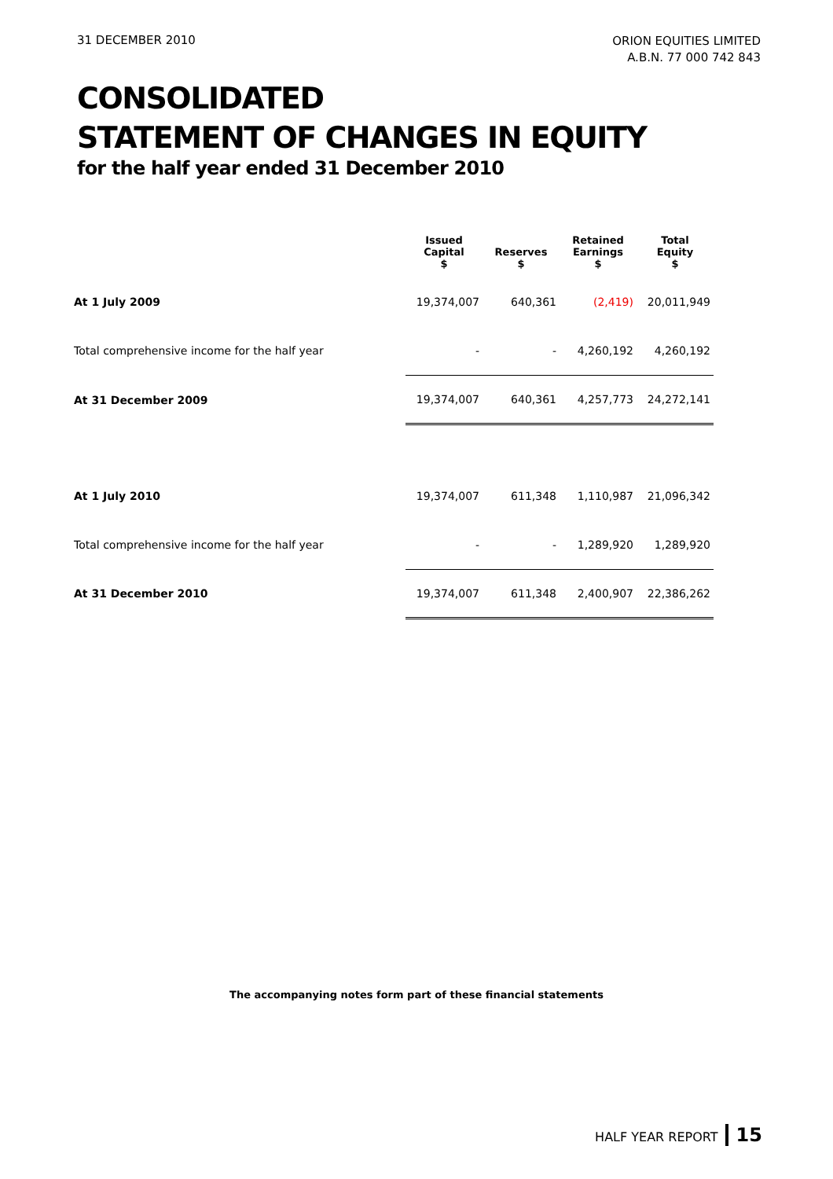31 DECEMBER 2010
ORION EQUITIES LIMITED
A.B.N. 77 000 742 843
CONSOLIDATED
STATEMENT OF CHANGES IN EQUITY
for the half year ended 31 December 2010
| | Issued Capital $ | Reserves $ | Retained Earnings $ | Total Equity $ |
| --- | --- | --- | --- | --- |
| At 1 July 2009 | 19,374,007 | 640,361 | (2,419) | 20,011,949 |
| Total comprehensive income for the half year | - | - | 4,260,192 | 4,260,192 |
| At 31 December 2009 | 19,374,007 | 640,361 | 4,257,773 | 24,272,141 |
| At 1 July 2010 | 19,374,007 | 611,348 | 1,110,987 | 21,096,342 |
| Total comprehensive income for the half year | - | - | 1,289,920 | 1,289,920 |
| At 31 December 2010 | 19,374,007 | 611,348 | 2,400,907 | 22,386,262 |
The accompanying notes form part of these financial statements
HALF YEAR REPORT 15